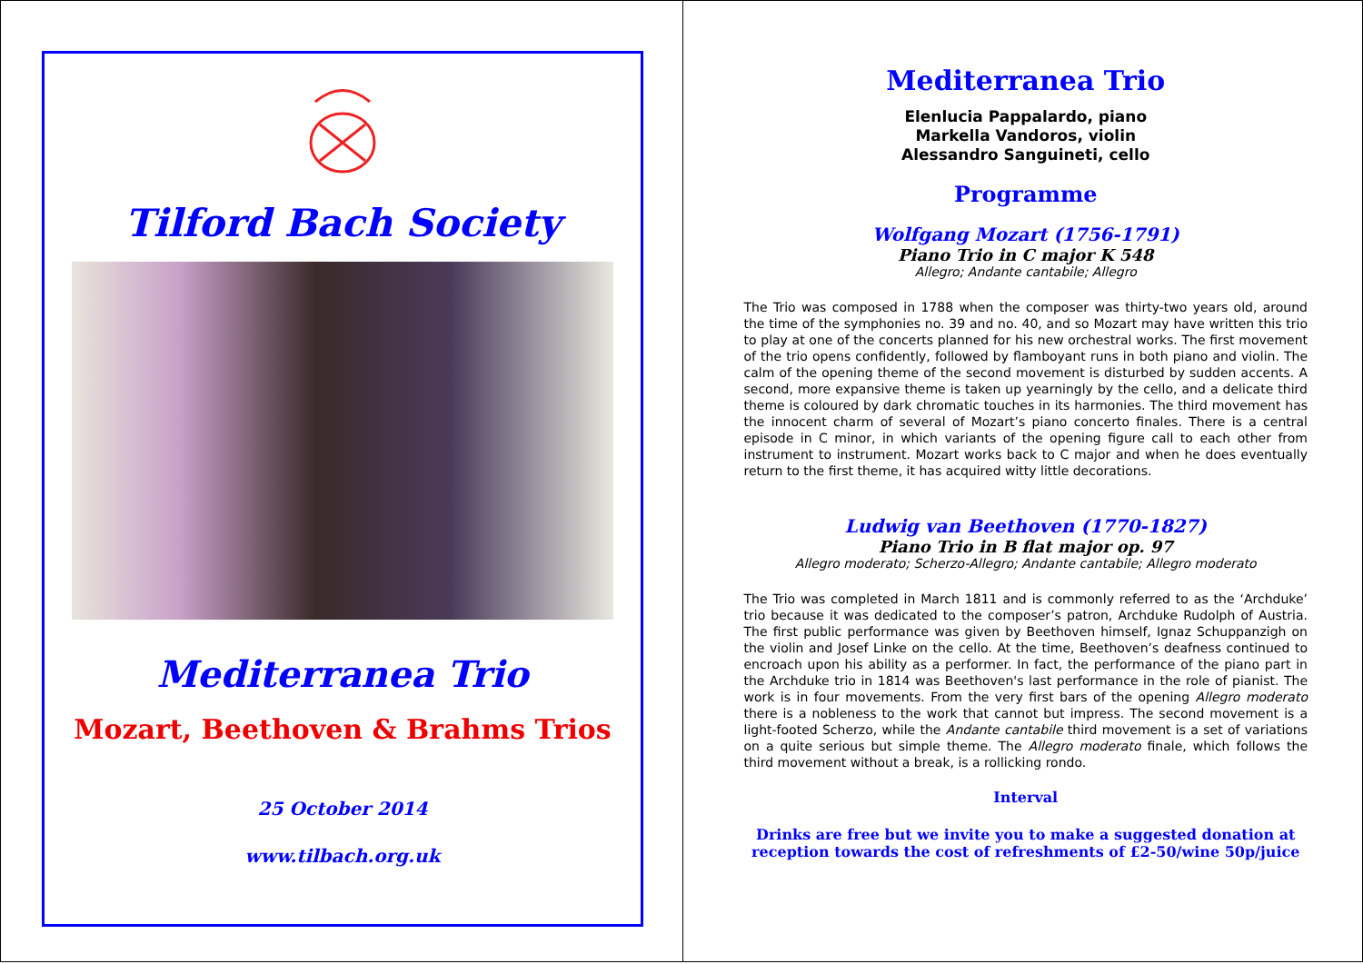Tilford Bach Society
Mediterranea Trio
Mozart, Beethoven & Brahms Trios
25 October 2014
www.tilbach.org.uk
Mediterranea Trio
Elenlucia Pappalardo, piano
Markella Vandoros, violin
Alessandro Sanguineti, cello
Programme
Wolfgang Mozart (1756-1791)
Piano Trio in C major K 548
Allegro; Andante cantabile; Allegro
The Trio was composed in 1788 when the composer was thirty-two years old, around the time of the symphonies no. 39 and no. 40, and so Mozart may have written this trio to play at one of the concerts planned for his new orchestral works. The first movement of the trio opens confidently, followed by flamboyant runs in both piano and violin. The calm of the opening theme of the second movement is disturbed by sudden accents. A second, more expansive theme is taken up yearningly by the cello, and a delicate third theme is coloured by dark chromatic touches in its harmonies. The third movement has the innocent charm of several of Mozart’s piano concerto finales. There is a central episode in C minor, in which variants of the opening figure call to each other from instrument to instrument. Mozart works back to C major and when he does eventually return to the first theme, it has acquired witty little decorations.
Ludwig van Beethoven (1770-1827)
Piano Trio in B flat major op. 97
Allegro moderato; Scherzo-Allegro; Andante cantabile; Allegro moderato
The Trio was completed in March 1811 and is commonly referred to as the ‘Archduke’ trio because it was dedicated to the composer’s patron, Archduke Rudolph of Austria. The first public performance was given by Beethoven himself, Ignaz Schuppanzigh on the violin and Josef Linke on the cello. At the time, Beethoven’s deafness continued to encroach upon his ability as a performer. In fact, the performance of the piano part in the Archduke trio in 1814 was Beethoven's last performance in the role of pianist. The work is in four movements. From the very first bars of the opening Allegro moderato there is a nobleness to the work that cannot but impress. The second movement is a light-footed Scherzo, while the Andante cantabile third movement is a set of variations on a quite serious but simple theme. The Allegro moderato finale, which follows the third movement without a break, is a rollicking rondo.
Interval
Drinks are free but we invite you to make a suggested donation at reception towards the cost of refreshments of £2-50/wine 50p/juice